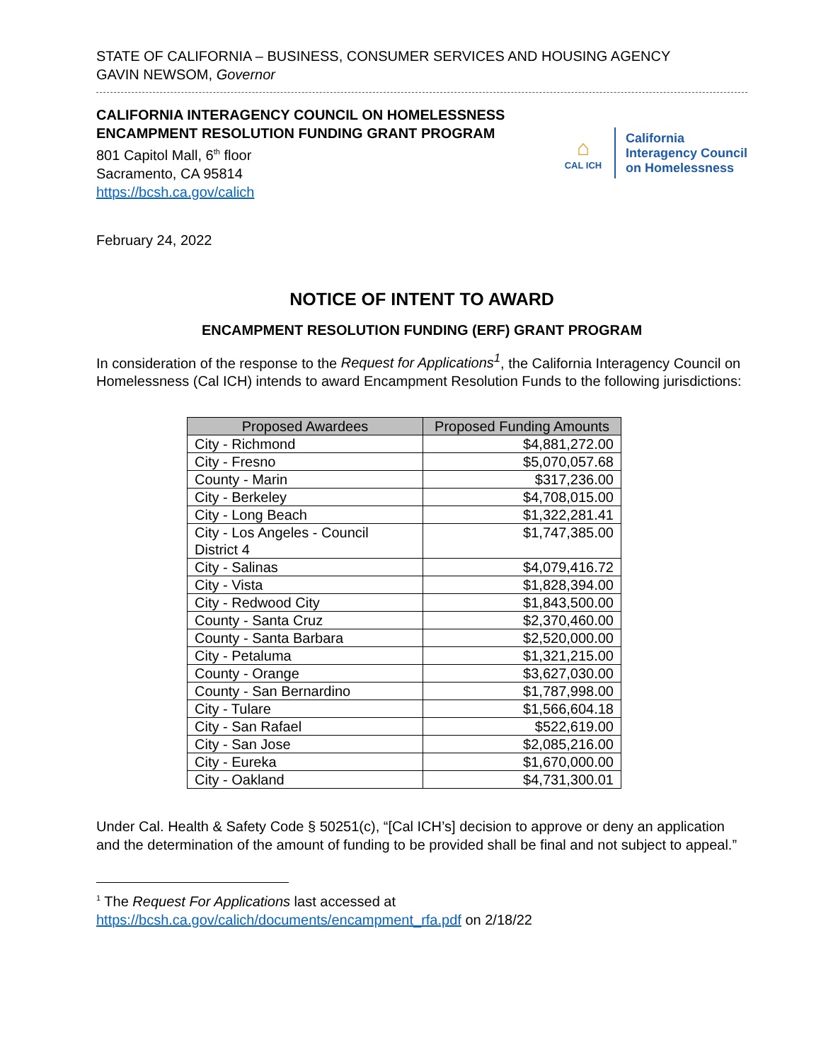STATE OF CALIFORNIA – BUSINESS, CONSUMER SERVICES AND HOUSING AGENCY
GAVIN NEWSOM, Governor
CALIFORNIA INTERAGENCY COUNCIL ON HOMELESSNESS
ENCAMPMENT RESOLUTION FUNDING GRANT PROGRAM
801 Capitol Mall, 6<sup>th</sup> floor
Sacramento, CA 95814
https://bcsh.ca.gov/calich
⌂
CAL ICH
California
Interagency Council
on Homelessness
February 24, 2022
NOTICE OF INTENT TO AWARD
ENCAMPMENT RESOLUTION FUNDING (ERF) GRANT PROGRAM
In consideration of the response to the Request for Applications<sup>1</sup>, the California Interagency Council on Homelessness (Cal ICH) intends to award Encampment Resolution Funds to the following jurisdictions:
| Proposed Awardees | Proposed Funding Amounts |
| --- | --- |
| City - Richmond | $4,881,272.00 |
| City - Fresno | $5,070,057.68 |
| County - Marin | $317,236.00 |
| City - Berkeley | $4,708,015.00 |
| City - Long Beach | $1,322,281.41 |
| City - Los Angeles - Council District 4 | $1,747,385.00 |
| City - Salinas | $4,079,416.72 |
| City - Vista | $1,828,394.00 |
| City - Redwood City | $1,843,500.00 |
| County - Santa Cruz | $2,370,460.00 |
| County - Santa Barbara | $2,520,000.00 |
| City - Petaluma | $1,321,215.00 |
| County - Orange | $3,627,030.00 |
| County - San Bernardino | $1,787,998.00 |
| City - Tulare | $1,566,604.18 |
| City - San Rafael | $522,619.00 |
| City - San Jose | $2,085,216.00 |
| City - Eureka | $1,670,000.00 |
| City - Oakland | $4,731,300.01 |
Under Cal. Health & Safety Code § 50251(c), “[Cal ICH’s] decision to approve or deny an application and the determination of the amount of funding to be provided shall be final and not subject to appeal.”
<sup>1</sup> The Request For Applications last accessed at https://bcsh.ca.gov/calich/documents/encampment_rfa.pdf on 2/18/22